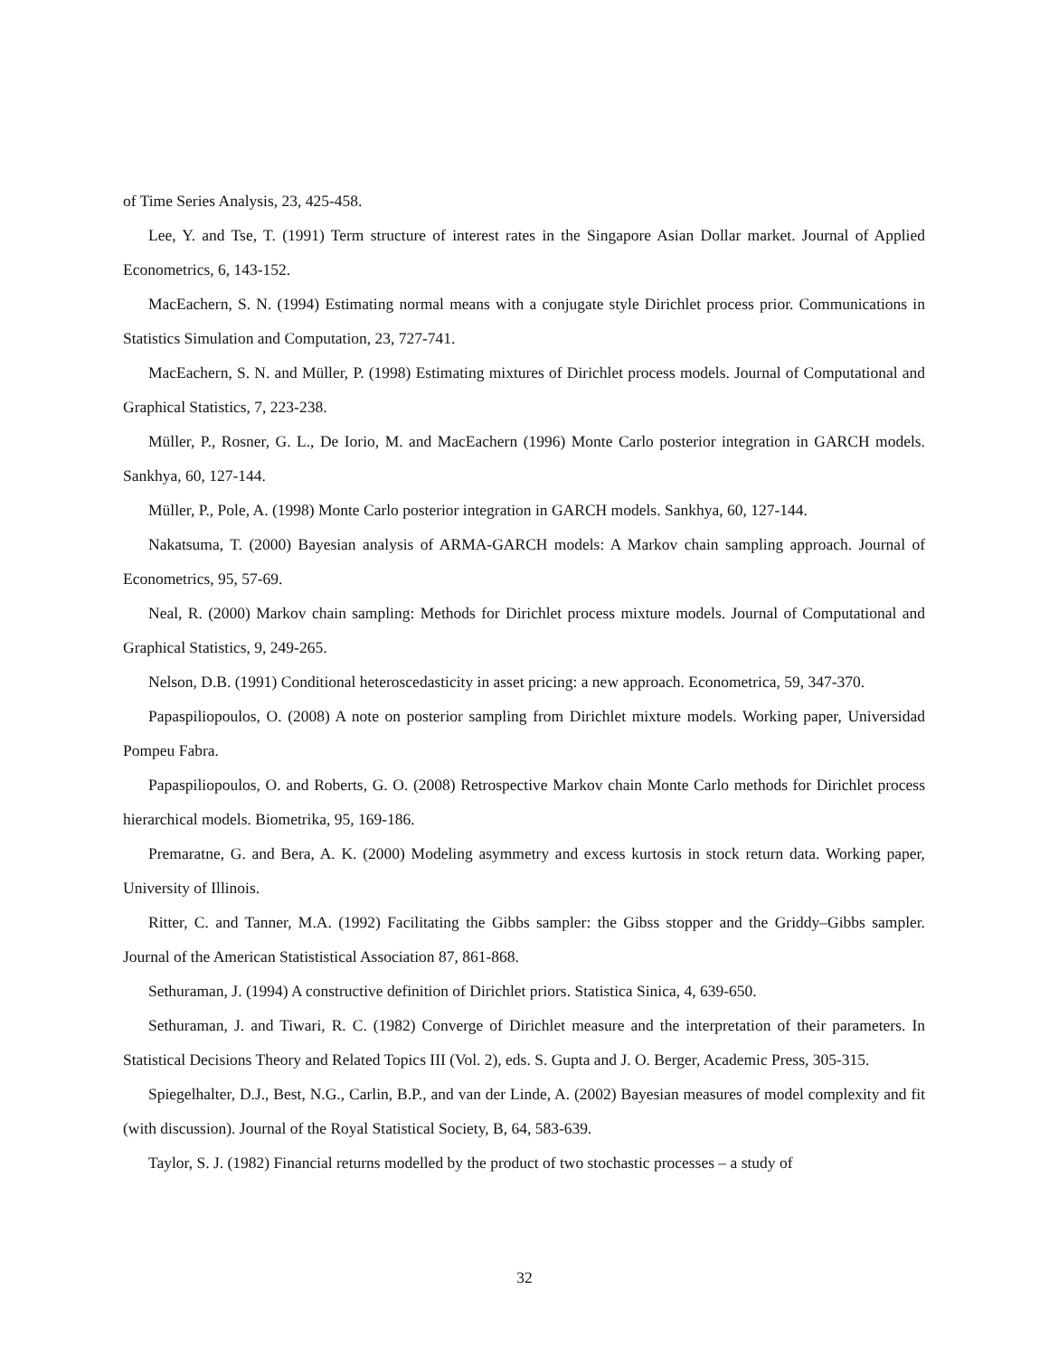of Time Series Analysis, 23, 425-458.
Lee, Y. and Tse, T. (1991) Term structure of interest rates in the Singapore Asian Dollar market. Journal of Applied Econometrics, 6, 143-152.
MacEachern, S. N. (1994) Estimating normal means with a conjugate style Dirichlet process prior. Communications in Statistics Simulation and Computation, 23, 727-741.
MacEachern, S. N. and Müller, P. (1998) Estimating mixtures of Dirichlet process models. Journal of Computational and Graphical Statistics, 7, 223-238.
Müller, P., Rosner, G. L., De Iorio, M. and MacEachern (1996) Monte Carlo posterior integration in GARCH models. Sankhya, 60, 127-144.
Müller, P., Pole, A. (1998) Monte Carlo posterior integration in GARCH models. Sankhya, 60, 127-144.
Nakatsuma, T. (2000) Bayesian analysis of ARMA-GARCH models: A Markov chain sampling approach. Journal of Econometrics, 95, 57-69.
Neal, R. (2000) Markov chain sampling: Methods for Dirichlet process mixture models. Journal of Computational and Graphical Statistics, 9, 249-265.
Nelson, D.B. (1991) Conditional heteroscedasticity in asset pricing: a new approach. Econometrica, 59, 347-370.
Papaspiliopoulos, O. (2008) A note on posterior sampling from Dirichlet mixture models. Working paper, Universidad Pompeu Fabra.
Papaspiliopoulos, O. and Roberts, G. O. (2008) Retrospective Markov chain Monte Carlo methods for Dirichlet process hierarchical models. Biometrika, 95, 169-186.
Premaratne, G. and Bera, A. K. (2000) Modeling asymmetry and excess kurtosis in stock return data. Working paper, University of Illinois.
Ritter, C. and Tanner, M.A. (1992) Facilitating the Gibbs sampler: the Gibss stopper and the Griddy–Gibbs sampler. Journal of the American Statististical Association 87, 861-868.
Sethuraman, J. (1994) A constructive definition of Dirichlet priors. Statistica Sinica, 4, 639-650.
Sethuraman, J. and Tiwari, R. C. (1982) Converge of Dirichlet measure and the interpretation of their parameters. In Statistical Decisions Theory and Related Topics III (Vol. 2), eds. S. Gupta and J. O. Berger, Academic Press, 305-315.
Spiegelhalter, D.J., Best, N.G., Carlin, B.P., and van der Linde, A. (2002) Bayesian measures of model complexity and fit (with discussion). Journal of the Royal Statistical Society, B, 64, 583-639.
Taylor, S. J. (1982) Financial returns modelled by the product of two stochastic processes – a study of
32